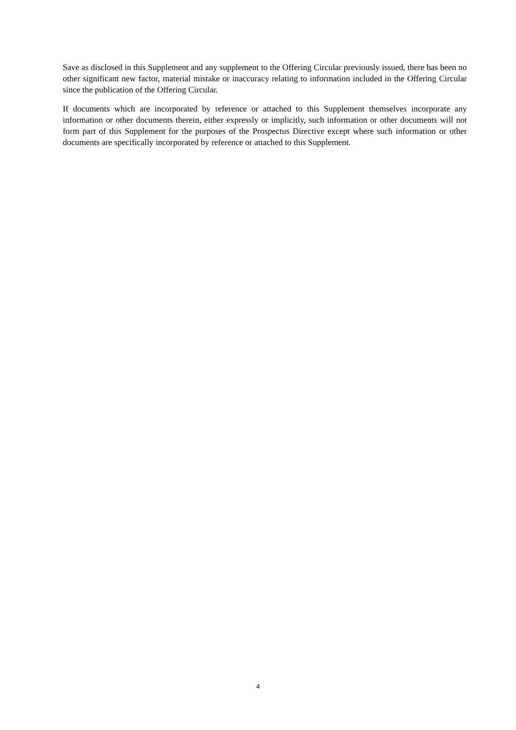Save as disclosed in this Supplement and any supplement to the Offering Circular previously issued, there has been no other significant new factor, material mistake or inaccuracy relating to information included in the Offering Circular since the publication of the Offering Circular.
If documents which are incorporated by reference or attached to this Supplement themselves incorporate any information or other documents therein, either expressly or implicitly, such information or other documents will not form part of this Supplement for the purposes of the Prospectus Directive except where such information or other documents are specifically incorporated by reference or attached to this Supplement.
4